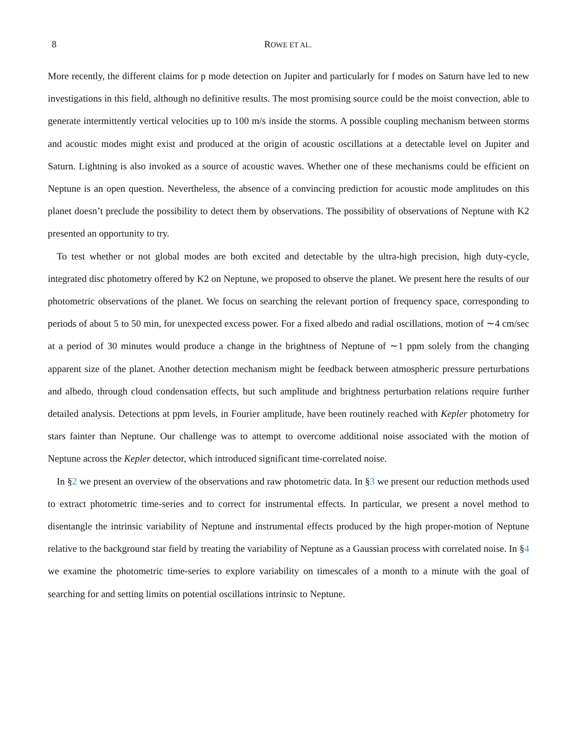8 ROWE ET AL.
More recently, the different claims for p mode detection on Jupiter and particularly for f modes on Saturn have led to new investigations in this field, although no definitive results. The most promising source could be the moist convection, able to generate intermittently vertical velocities up to 100 m/s inside the storms. A possible coupling mechanism between storms and acoustic modes might exist and produced at the origin of acoustic oscillations at a detectable level on Jupiter and Saturn. Lightning is also invoked as a source of acoustic waves. Whether one of these mechanisms could be efficient on Neptune is an open question. Nevertheless, the absence of a convincing prediction for acoustic mode amplitudes on this planet doesn’t preclude the possibility to detect them by observations. The possibility of observations of Neptune with K2 presented an opportunity to try.
To test whether or not global modes are both excited and detectable by the ultra-high precision, high duty-cycle, integrated disc photometry offered by K2 on Neptune, we proposed to observe the planet. We present here the results of our photometric observations of the planet. We focus on searching the relevant portion of frequency space, corresponding to periods of about 5 to 50 min, for unexpected excess power. For a fixed albedo and radial oscillations, motion of ∼4 cm/sec at a period of 30 minutes would produce a change in the brightness of Neptune of ∼1 ppm solely from the changing apparent size of the planet. Another detection mechanism might be feedback between atmospheric pressure perturbations and albedo, through cloud condensation effects, but such amplitude and brightness perturbation relations require further detailed analysis. Detections at ppm levels, in Fourier amplitude, have been routinely reached with Kepler photometry for stars fainter than Neptune. Our challenge was to attempt to overcome additional noise associated with the motion of Neptune across the Kepler detector, which introduced significant time-correlated noise.
In §2 we present an overview of the observations and raw photometric data. In §3 we present our reduction methods used to extract photometric time-series and to correct for instrumental effects. In particular, we present a novel method to disentangle the intrinsic variability of Neptune and instrumental effects produced by the high proper-motion of Neptune relative to the background star field by treating the variability of Neptune as a Gaussian process with correlated noise. In §4 we examine the photometric time-series to explore variability on timescales of a month to a minute with the goal of searching for and setting limits on potential oscillations intrinsic to Neptune.